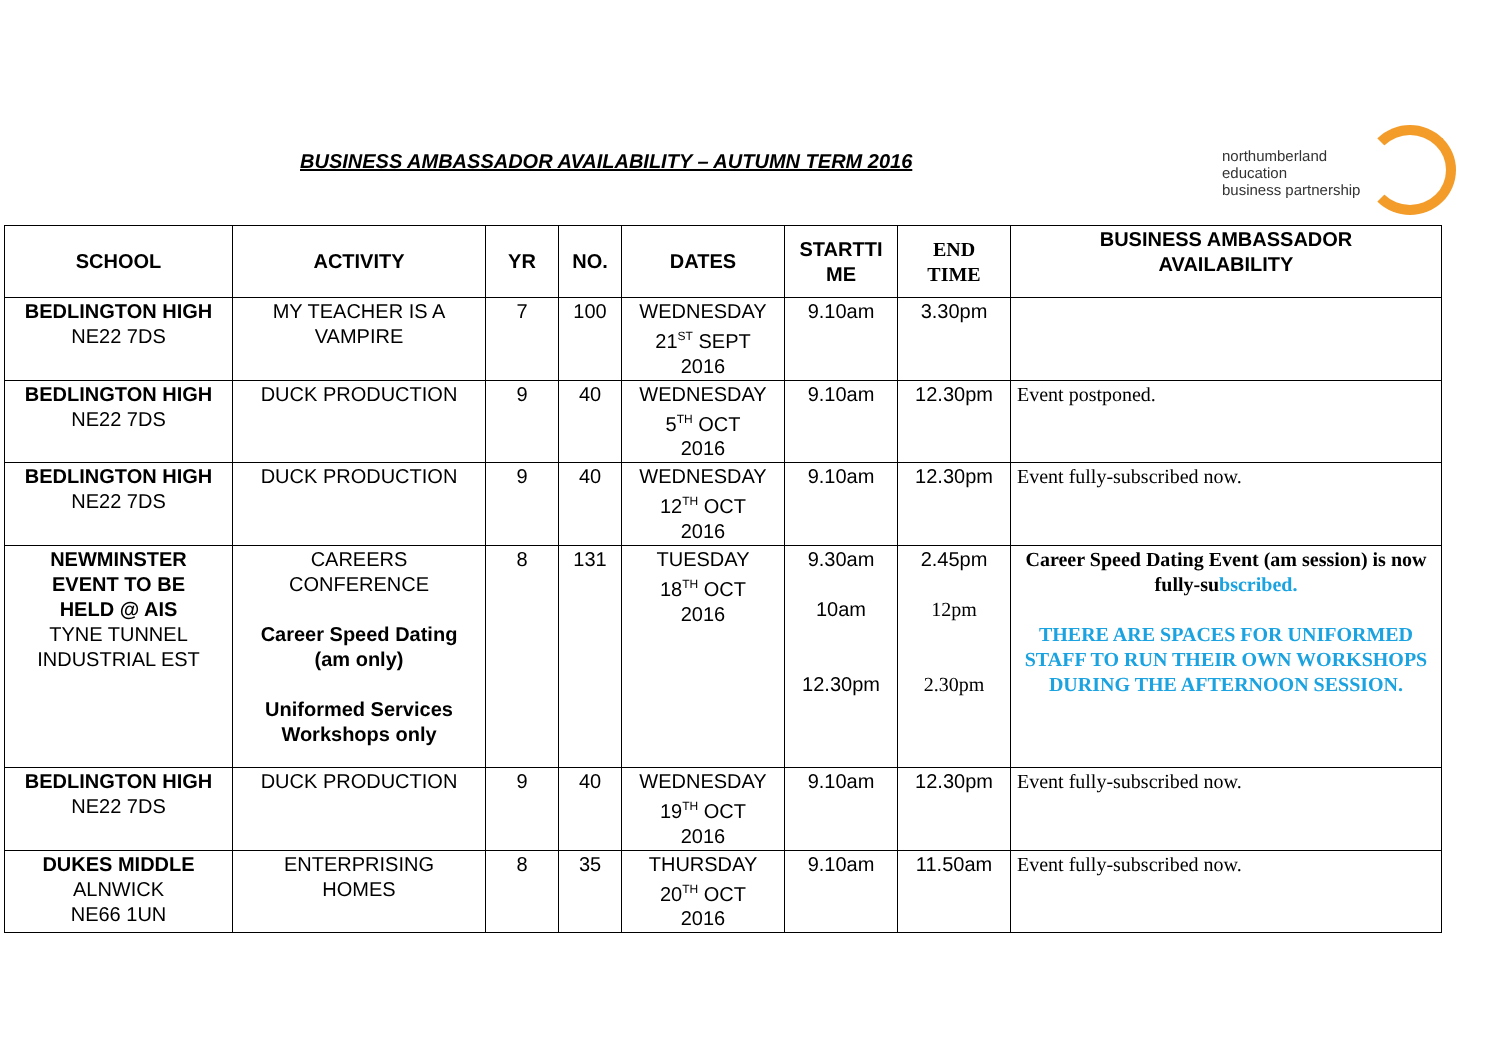BUSINESS AMBASSADOR AVAILABILITY – AUTUMN TERM 2016
northumberland
education
business partnership
| SCHOOL | ACTIVITY | YR | NO. | DATES | STARTTI ME | END TIME | BUSINESS AMBASSADOR AVAILABILITY |
| --- | --- | --- | --- | --- | --- | --- | --- |
| BEDLINGTON HIGH NE22 7DS | MY TEACHER IS A VAMPIRE | 7 | 100 | WEDNESDAY 21<sup>ST</sup> SEPT 2016 | 9.10am | 3.30pm | |
| BEDLINGTON HIGH NE22 7DS | DUCK PRODUCTION | 9 | 40 | WEDNESDAY 5<sup>TH</sup> OCT 2016 | 9.10am | 12.30pm | Event postponed. |
| BEDLINGTON HIGH NE22 7DS | DUCK PRODUCTION | 9 | 40 | WEDNESDAY 12<sup>TH</sup> OCT 2016 | 9.10am | 12.30pm | Event fully-subscribed now. |
| NEWMINSTER EVENT TO BE HELD @ AIS TYNE TUNNEL INDUSTRIAL EST | CAREERS CONFERENCE Career Speed Dating (am only) Uniformed Services Workshops only | 8 | 131 | TUESDAY 18<sup>TH</sup> OCT 2016 | 9.30am 10am 12.30pm | 2.45pm 12pm 2.30pm | Career Speed Dating Event (am session) is now fully-su bscribed. THERE ARE SPACES FOR UNIFORMED STAFF TO RUN THEIR OWN WORKSHOPS DURING THE AFTERNOON SESSION. |
| BEDLINGTON HIGH NE22 7DS | DUCK PRODUCTION | 9 | 40 | WEDNESDAY 19<sup>TH</sup> OCT 2016 | 9.10am | 12.30pm | Event fully-subscribed now. |
| DUKES MIDDLE ALNWICK NE66 1UN | ENTERPRISING HOMES | 8 | 35 | THURSDAY 20<sup>TH</sup> OCT 2016 | 9.10am | 11.50am | Event fully-subscribed now. |